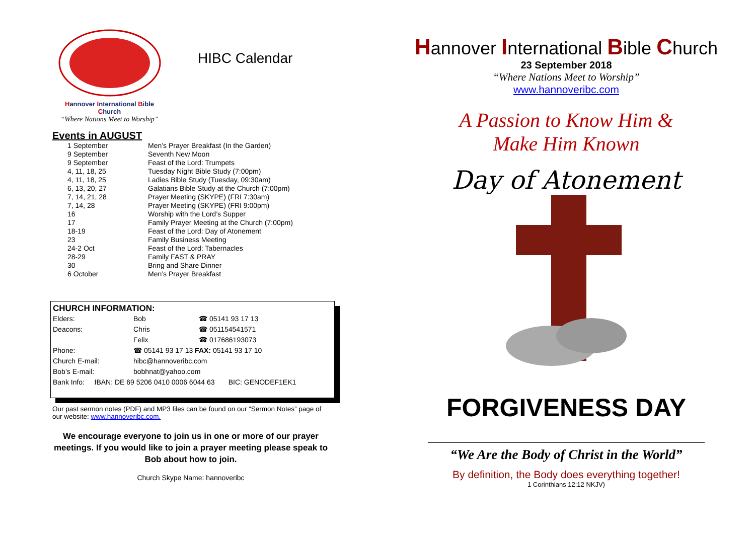Hannover International Bible Church
“Where Nations Meet to Worship”
HIBC Calendar
Events in AUGUST
| 1 September | Men’s Prayer Breakfast (In the Garden) |
| 9 September | Seventh New Moon |
| 9 September | Feast of the Lord: Trumpets |
| 4, 11, 18, 25 | Tuesday Night Bible Study (7:00pm) |
| 4, 11, 18, 25 | Ladies Bible Study (Tuesday, 09:30am) |
| 6, 13, 20, 27 | Galatians Bible Study at the Church (7:00pm) |
| 7, 14, 21, 28 | Prayer Meeting (SKYPE) (FRI 7:30am) |
| 7, 14, 28 | Prayer Meeting (SKYPE) (FRI 9:00pm) |
| 16 | Worship with the Lord’s Supper |
| 17 | Family Prayer Meeting at the Church (7:00pm) |
| 18-19 | Feast of the Lord: Day of Atonement |
| 23 | Family Business Meeting |
| 24-2 Oct | Feast of the Lord: Tabernacles |
| 28-29 | Family FAST & PRAY |
| 30 | Bring and Share Dinner |
| 6 October | Men’s Prayer Breakfast |
CHURCH INFORMATION:
| Elders: | Bob | ☎ 05141 93 17 13 |
| Deacons: | Chris | ☎ 051154541571 |
| | Felix | ☎ 017686193073 |
| Phone: | ☎ 05141 93 17 13 FAX: 05141 93 17 10 | |
| Church E-mail: | hibc@hannoveribc.com | |
| Bob’s E-mail: | bobhnat@yahoo.com | |
| Bank Info: IBAN: DE 69 5206 0410 0006 6044 63 BIC: GENODEF1EK1 | | |
Our past sermon notes (PDF) and MP3 files can be found on our “Sermon Notes” page of our website: www.hannoveribc.com.
We encourage everyone to join us in one or more of our prayer meetings. If you would like to join a prayer meeting please speak to Bob about how to join.
Church Skype Name: hannoveribc
Hannover International Bible Church
23 September 2018
“Where Nations Meet to Worship”
www.hannoveribc.com
A Passion to Know Him &
Make Him Known
Day of Atonement
FORGIVENESS DAY
“We Are the Body of Christ in the World”
By definition, the Body does everything together!
1 Corinthians 12:12 NKJV)